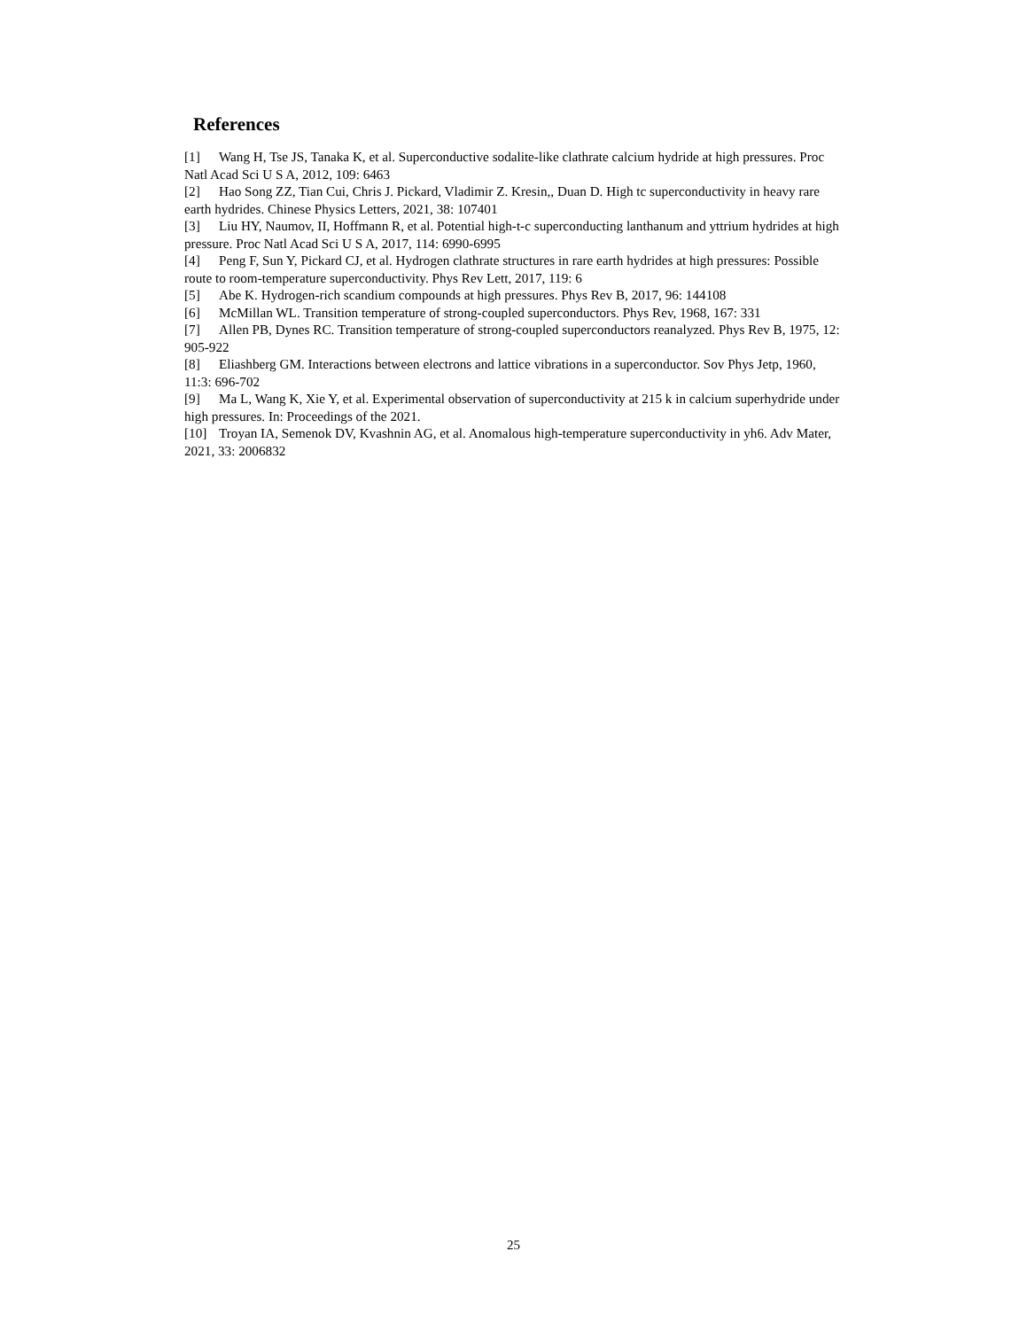References
[1] Wang H, Tse JS, Tanaka K, et al. Superconductive sodalite-like clathrate calcium hydride at high pressures. Proc Natl Acad Sci U S A, 2012, 109: 6463
[2] Hao Song ZZ, Tian Cui, Chris J. Pickard, Vladimir Z. Kresin,, Duan D. High tc superconductivity in heavy rare earth hydrides. Chinese Physics Letters, 2021, 38: 107401
[3] Liu HY, Naumov, II, Hoffmann R, et al. Potential high-t-c superconducting lanthanum and yttrium hydrides at high pressure. Proc Natl Acad Sci U S A, 2017, 114: 6990-6995
[4] Peng F, Sun Y, Pickard CJ, et al. Hydrogen clathrate structures in rare earth hydrides at high pressures: Possible route to room-temperature superconductivity. Phys Rev Lett, 2017, 119: 6
[5] Abe K. Hydrogen-rich scandium compounds at high pressures. Phys Rev B, 2017, 96: 144108
[6] McMillan WL. Transition temperature of strong-coupled superconductors. Phys Rev, 1968, 167: 331
[7] Allen PB, Dynes RC. Transition temperature of strong-coupled superconductors reanalyzed. Phys Rev B, 1975, 12: 905-922
[8] Eliashberg GM. Interactions between electrons and lattice vibrations in a superconductor. Sov Phys Jetp, 1960, 11:3: 696-702
[9] Ma L, Wang K, Xie Y, et al. Experimental observation of superconductivity at 215 k in calcium superhydride under high pressures. In: Proceedings of the 2021.
[10] Troyan IA, Semenok DV, Kvashnin AG, et al. Anomalous high-temperature superconductivity in yh6. Adv Mater, 2021, 33: 2006832
25